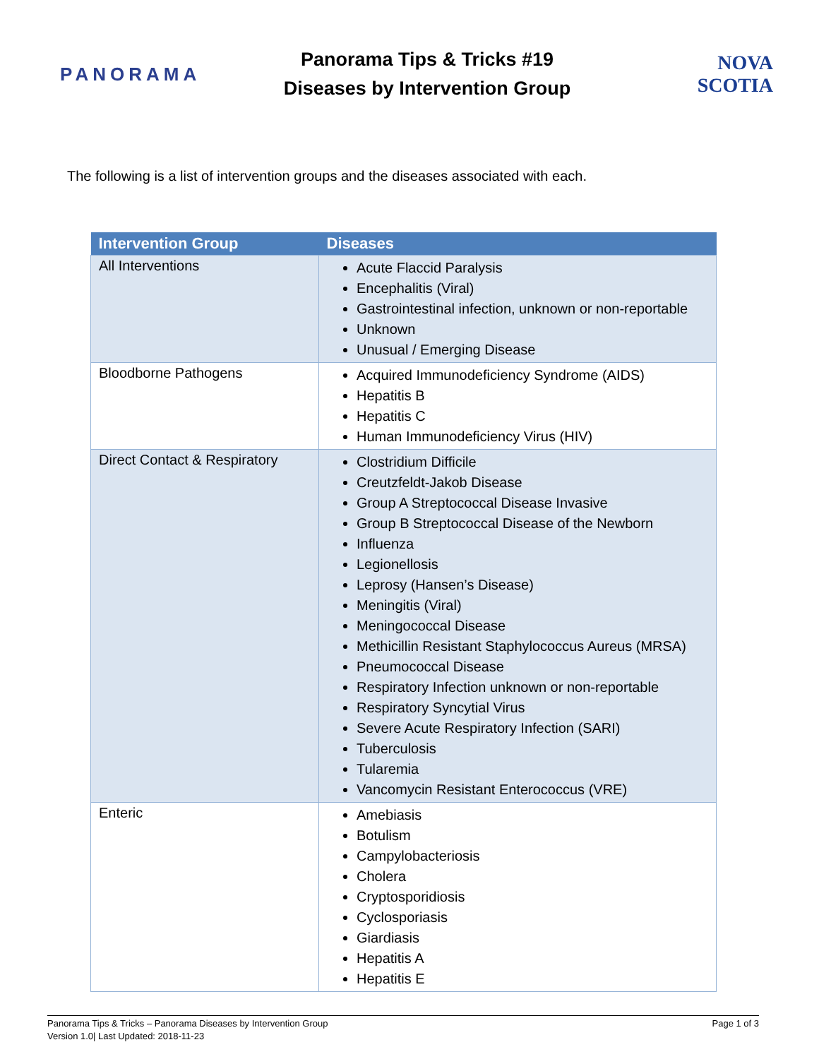PANORAMA
Panorama Tips & Tricks #19
Diseases by Intervention Group
NOVA SCOTIA
The following is a list of intervention groups and the diseases associated with each.
| Intervention Group | Diseases |
| --- | --- |
| All Interventions | Acute Flaccid Paralysis Encephalitis (Viral) Gastrointestinal infection, unknown or non-reportable Unknown Unusual / Emerging Disease |
| Bloodborne Pathogens | Acquired Immunodeficiency Syndrome (AIDS) Hepatitis B Hepatitis C Human Immunodeficiency Virus (HIV) |
| Direct Contact & Respiratory | Clostridium Difficile Creutzfeldt-Jakob Disease Group A Streptococcal Disease Invasive Group B Streptococcal Disease of the Newborn Influenza Legionellosis Leprosy (Hansen’s Disease) Meningitis (Viral) Meningococcal Disease Methicillin Resistant Staphylococcus Aureus (MRSA) Pneumococcal Disease Respiratory Infection unknown or non-reportable Respiratory Syncytial Virus Severe Acute Respiratory Infection (SARI) Tuberculosis Tularemia Vancomycin Resistant Enterococcus (VRE) |
| Enteric | Amebiasis Botulism Campylobacteriosis Cholera Cryptosporidiosis Cyclosporiasis Giardiasis Hepatitis A Hepatitis E |
Panorama Tips & Tricks – Panorama Diseases by Intervention Group
Version 1.0| Last Updated: 2018-11-23
Page 1 of 3